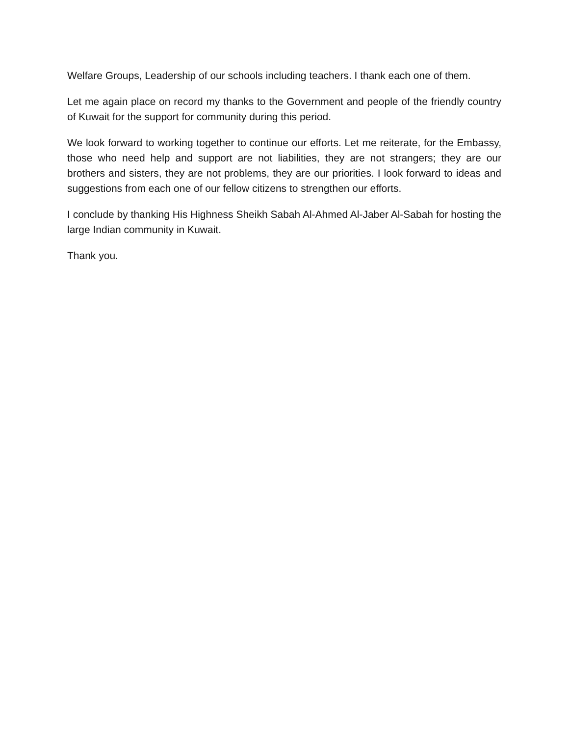Welfare Groups, Leadership of our schools including teachers. I thank each one of them.
Let me again place on record my thanks to the Government and people of the friendly country of Kuwait for the support for community during this period.
We look forward to working together to continue our efforts. Let me reiterate, for the Embassy, those who need help and support are not liabilities, they are not strangers; they are our brothers and sisters, they are not problems, they are our priorities. I look forward to ideas and suggestions from each one of our fellow citizens to strengthen our efforts.
I conclude by thanking His Highness Sheikh Sabah Al-Ahmed Al-Jaber Al-Sabah for hosting the large Indian community in Kuwait.
Thank you.